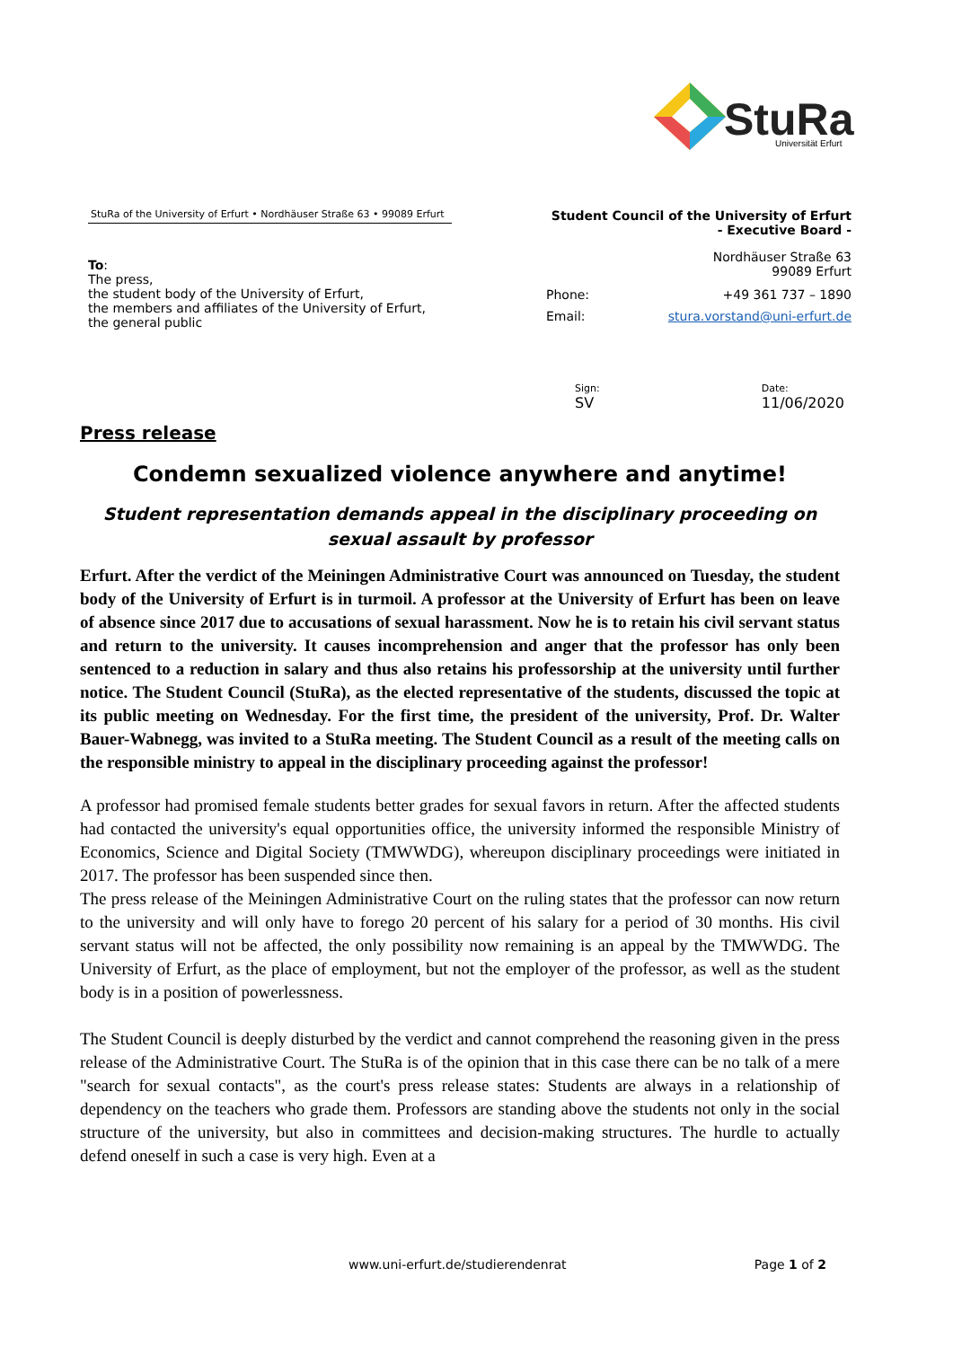StuRa
Universität Erfurt
StuRa of the University of Erfurt • Nordhäuser Straße 63 • 99089 Erfurt
To:
The press,
the student body of the University of Erfurt,
the members and affiliates of the University of Erfurt,
the general public
Student Council of the University of Erfurt
- Executive Board -
Nordhäuser Straße 63
99089 Erfurt
| Phone: | +49 361 737 – 1890 |
| Email: | stura.vorstand@uni-erfurt.de |
Sign:
SV
Date:
11/06/2020
Press release
Condemn sexualized violence anywhere and anytime!
Student representation demands appeal in the disciplinary proceeding on sexual assault by professor
Erfurt. After the verdict of the Meiningen Administrative Court was announced on Tuesday, the student body of the University of Erfurt is in turmoil. A professor at the University of Erfurt has been on leave of absence since 2017 due to accusations of sexual harassment. Now he is to retain his civil servant status and return to the university. It causes incomprehension and anger that the professor has only been sentenced to a reduction in salary and thus also retains his professorship at the university until further notice. The Student Council (StuRa), as the elected representative of the students, discussed the topic at its public meeting on Wednesday. For the first time, the president of the university, Prof. Dr. Walter Bauer-Wabnegg, was invited to a StuRa meeting. The Student Council as a result of the meeting calls on the responsible ministry to appeal in the disciplinary proceeding against the professor!
A professor had promised female students better grades for sexual favors in return. After the affected students had contacted the university's equal opportunities office, the university informed the responsible Ministry of Economics, Science and Digital Society (TMWWDG), whereupon disciplinary proceedings were initiated in 2017. The professor has been suspended since then.
The press release of the Meiningen Administrative Court on the ruling states that the professor can now return to the university and will only have to forego 20 percent of his salary for a period of 30 months. His civil servant status will not be affected, the only possibility now remaining is an appeal by the TMWWDG. The University of Erfurt, as the place of employment, but not the employer of the professor, as well as the student body is in a position of powerlessness.
The Student Council is deeply disturbed by the verdict and cannot comprehend the reasoning given in the press release of the Administrative Court. The StuRa is of the opinion that in this case there can be no talk of a mere "search for sexual contacts", as the court's press release states: Students are always in a relationship of dependency on the teachers who grade them. Professors are standing above the students not only in the social structure of the university, but also in committees and decision-making structures. The hurdle to actually defend oneself in such a case is very high. Even at a
www.uni-erfurt.de/studierendenrat Page 1 of 2